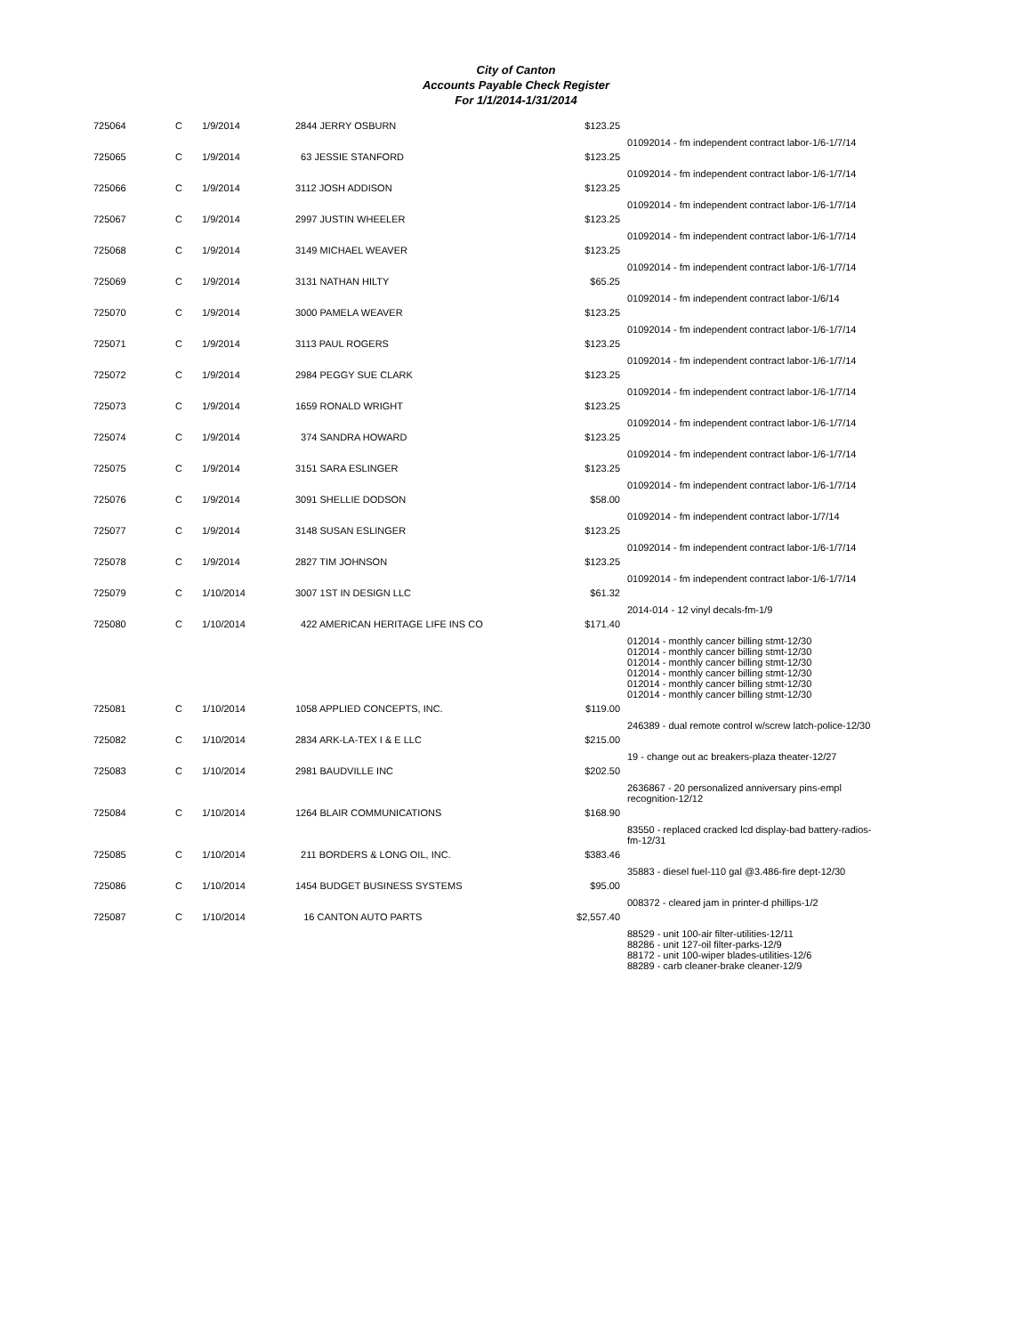City of Canton
Accounts Payable Check Register
For 1/1/2014-1/31/2014
| 725064 | C | 1/9/2014 | 2844 JERRY OSBURN | $123.25 | |
| | | | | | 01092014 - fm independent contract labor-1/6-1/7/14 |
| 725065 | C | 1/9/2014 | 63 JESSIE STANFORD | $123.25 | |
| | | | | | 01092014 - fm independent contract labor-1/6-1/7/14 |
| 725066 | C | 1/9/2014 | 3112 JOSH ADDISON | $123.25 | |
| | | | | | 01092014 - fm independent contract labor-1/6-1/7/14 |
| 725067 | C | 1/9/2014 | 2997 JUSTIN WHEELER | $123.25 | |
| | | | | | 01092014 - fm independent contract labor-1/6-1/7/14 |
| 725068 | C | 1/9/2014 | 3149 MICHAEL WEAVER | $123.25 | |
| | | | | | 01092014 - fm independent contract labor-1/6-1/7/14 |
| 725069 | C | 1/9/2014 | 3131 NATHAN HILTY | $65.25 | |
| | | | | | 01092014 - fm independent contract labor-1/6/14 |
| 725070 | C | 1/9/2014 | 3000 PAMELA WEAVER | $123.25 | |
| | | | | | 01092014 - fm independent contract labor-1/6-1/7/14 |
| 725071 | C | 1/9/2014 | 3113 PAUL ROGERS | $123.25 | |
| | | | | | 01092014 - fm independent contract labor-1/6-1/7/14 |
| 725072 | C | 1/9/2014 | 2984 PEGGY SUE CLARK | $123.25 | |
| | | | | | 01092014 - fm independent contract labor-1/6-1/7/14 |
| 725073 | C | 1/9/2014 | 1659 RONALD WRIGHT | $123.25 | |
| | | | | | 01092014 - fm independent contract labor-1/6-1/7/14 |
| 725074 | C | 1/9/2014 | 374 SANDRA HOWARD | $123.25 | |
| | | | | | 01092014 - fm independent contract labor-1/6-1/7/14 |
| 725075 | C | 1/9/2014 | 3151 SARA ESLINGER | $123.25 | |
| | | | | | 01092014 - fm independent contract labor-1/6-1/7/14 |
| 725076 | C | 1/9/2014 | 3091 SHELLIE DODSON | $58.00 | |
| | | | | | 01092014 - fm independent contract labor-1/7/14 |
| 725077 | C | 1/9/2014 | 3148 SUSAN ESLINGER | $123.25 | |
| | | | | | 01092014 - fm independent contract labor-1/6-1/7/14 |
| 725078 | C | 1/9/2014 | 2827 TIM JOHNSON | $123.25 | |
| | | | | | 01092014 - fm independent contract labor-1/6-1/7/14 |
| 725079 | C | 1/10/2014 | 3007 1ST IN DESIGN LLC | $61.32 | |
| | | | | | 2014-014 - 12 vinyl decals-fm-1/9 |
| 725080 | C | 1/10/2014 | 422 AMERICAN HERITAGE LIFE INS CO | $171.40 | |
| | | | | | 012014 - monthly cancer billing stmt-12/30 012014 - monthly cancer billing stmt-12/30 012014 - monthly cancer billing stmt-12/30 012014 - monthly cancer billing stmt-12/30 012014 - monthly cancer billing stmt-12/30 012014 - monthly cancer billing stmt-12/30 |
| 725081 | C | 1/10/2014 | 1058 APPLIED CONCEPTS, INC. | $119.00 | |
| | | | | | 246389 - dual remote control w/screw latch-police-12/30 |
| 725082 | C | 1/10/2014 | 2834 ARK-LA-TEX I & E LLC | $215.00 | |
| | | | | | 19 - change out ac breakers-plaza theater-12/27 |
| 725083 | C | 1/10/2014 | 2981 BAUDVILLE INC | $202.50 | |
| | | | | | 2636867 - 20 personalized anniversary pins-empl recognition-12/12 |
| 725084 | C | 1/10/2014 | 1264 BLAIR COMMUNICATIONS | $168.90 | |
| | | | | | 83550 - replaced cracked lcd display-bad battery-radios-fm-12/31 |
| 725085 | C | 1/10/2014 | 211 BORDERS & LONG OIL, INC. | $383.46 | |
| | | | | | 35883 - diesel fuel-110 gal @3.486-fire dept-12/30 |
| 725086 | C | 1/10/2014 | 1454 BUDGET BUSINESS SYSTEMS | $95.00 | |
| | | | | | 008372 - cleared jam in printer-d phillips-1/2 |
| 725087 | C | 1/10/2014 | 16 CANTON AUTO PARTS | $2,557.40 | |
| | | | | | 88529 - unit 100-air filter-utilities-12/11 88286 - unit 127-oil filter-parks-12/9 88172 - unit 100-wiper blades-utilities-12/6 88289 - carb cleaner-brake cleaner-12/9 |